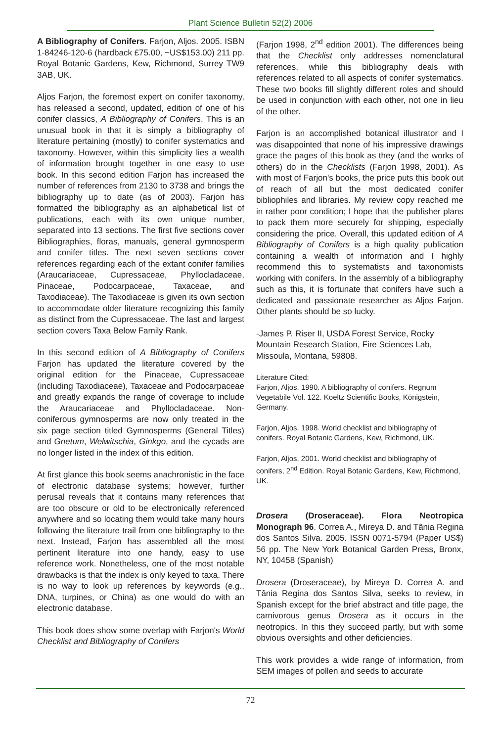Plant Science Bulletin 52(2) 2006
A Bibliography of Conifers. Farjon, Aljos. 2005. ISBN 1-84246-120-6 (hardback £75.00, ~US$153.00) 211 pp. Royal Botanic Gardens, Kew, Richmond, Surrey TW9 3AB, UK.
Aljos Farjon, the foremost expert on conifer taxonomy, has released a second, updated, edition of one of his conifer classics, A Bibliography of Conifers. This is an unusual book in that it is simply a bibliography of literature pertaining (mostly) to conifer systematics and taxonomy. However, within this simplicity lies a wealth of information brought together in one easy to use book. In this second edition Farjon has increased the number of references from 2130 to 3738 and brings the bibliography up to date (as of 2003). Farjon has formatted the bibliography as an alphabetical list of publications, each with its own unique number, separated into 13 sections. The first five sections cover Bibliographies, floras, manuals, general gymnosperm and conifer titles. The next seven sections cover references regarding each of the extant conifer families (Araucariaceae, Cupressaceae, Phyllocladaceae, Pinaceae, Podocarpaceae, Taxaceae, and Taxodiaceae). The Taxodiaceae is given its own section to accommodate older literature recognizing this family as distinct from the Cupressaceae. The last and largest section covers Taxa Below Family Rank.
In this second edition of A Bibliography of Conifers Farjon has updated the literature covered by the original edition for the Pinaceae, Cupressaceae (including Taxodiaceae), Taxaceae and Podocarpaceae and greatly expands the range of coverage to include the Araucariaceae and Phyllocladaceae. Non-coniferous gymnosperms are now only treated in the six page section titled Gymnosperms (General Titles) and Gnetum, Welwitschia, Ginkgo, and the cycads are no longer listed in the index of this edition.
At first glance this book seems anachronistic in the face of electronic database systems; however, further perusal reveals that it contains many references that are too obscure or old to be electronically referenced anywhere and so locating them would take many hours following the literature trail from one bibliography to the next. Instead, Farjon has assembled all the most pertinent literature into one handy, easy to use reference work. Nonetheless, one of the most notable drawbacks is that the index is only keyed to taxa. There is no way to look up references by keywords (e.g., DNA, turpines, or China) as one would do with an electronic database.
This book does show some overlap with Farjon's World Checklist and Bibliography of Conifers
(Farjon 1998, 2<sup>nd</sup> edition 2001). The differences being that the Checklist only addresses nomenclatural references, while this bibliography deals with references related to all aspects of conifer systematics. These two books fill slightly different roles and should be used in conjunction with each other, not one in lieu of the other.
Farjon is an accomplished botanical illustrator and I was disappointed that none of his impressive drawings grace the pages of this book as they (and the works of others) do in the Checklists (Farjon 1998, 2001). As with most of Farjon's books, the price puts this book out of reach of all but the most dedicated conifer bibliophiles and libraries. My review copy reached me in rather poor condition; I hope that the publisher plans to pack them more securely for shipping, especially considering the price. Overall, this updated edition of A Bibliography of Conifers is a high quality publication containing a wealth of information and I highly recommend this to systematists and taxonomists working with conifers. In the assembly of a bibliography such as this, it is fortunate that conifers have such a dedicated and passionate researcher as Aljos Farjon. Other plants should be so lucky.
-James P. Riser II, USDA Forest Service, Rocky Mountain Research Station, Fire Sciences Lab, Missoula, Montana, 59808.
Literature Cited:
Farjon, Aljos. 1990. A bibliography of conifers. Regnum Vegetabile Vol. 122. Koeltz Scientific Books, Königstein, Germany.
Farjon, Aljos. 1998. World checklist and bibliography of conifers. Royal Botanic Gardens, Kew, Richmond, UK.
Farjon, Aljos. 2001. World checklist and bibliography of conifers, 2<sup>nd</sup> Edition. Royal Botanic Gardens, Kew, Richmond, UK.
Drosera (Droseraceae). Flora Neotropica Monograph 96. Correa A., Mireya D. and Tânia Regina dos Santos Silva. 2005. ISSN 0071-5794 (Paper US$) 56 pp. The New York Botanical Garden Press, Bronx, NY, 10458 (Spanish)
Drosera (Droseraceae), by Mireya D. Correa A. and Tânia Regina dos Santos Silva, seeks to review, in Spanish except for the brief abstract and title page, the carnivorous genus Drosera as it occurs in the neotropics. In this they succeed partly, but with some obvious oversights and other deficiencies.
This work provides a wide range of information, from SEM images of pollen and seeds to accurate
72